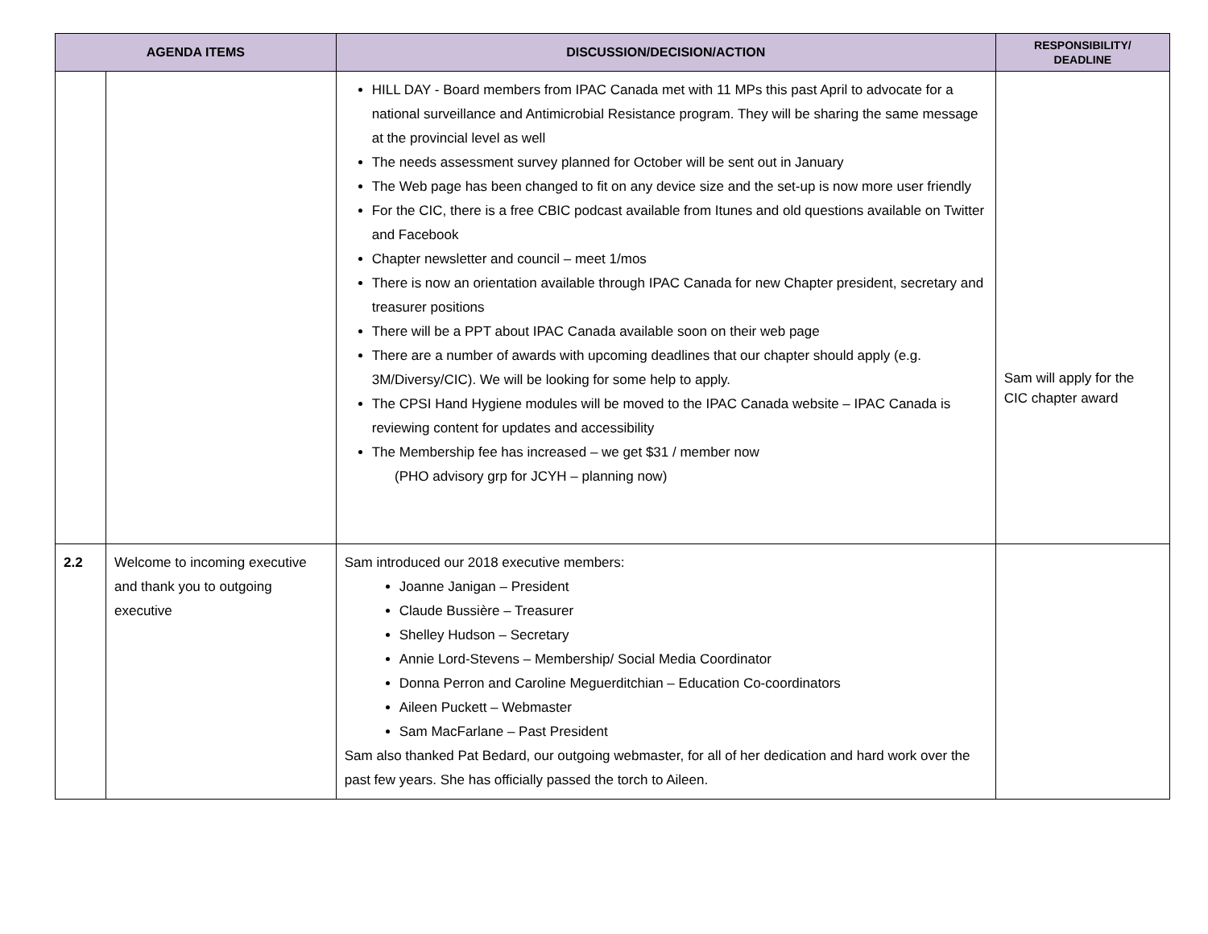| AGENDA ITEMS | | DISCUSSION/DECISION/ACTION | RESPONSIBILITY/ DEADLINE |
| --- | --- | --- | --- |
| | | HILL DAY - Board members from IPAC Canada met with 11 MPs this past April to advocate for a national surveillance and Antimicrobial Resistance program. They will be sharing the same message at the provincial level as well The needs assessment survey planned for October will be sent out in January The Web page has been changed to fit on any device size and the set-up is now more user friendly For the CIC, there is a free CBIC podcast available from Itunes and old questions available on Twitter and Facebook Chapter newsletter and council – meet 1/mos There is now an orientation available through IPAC Canada for new Chapter president, secretary and treasurer positions There will be a PPT about IPAC Canada available soon on their web page There are a number of awards with upcoming deadlines that our chapter should apply (e.g. 3M/Diversy/CIC). We will be looking for some help to apply. The CPSI Hand Hygiene modules will be moved to the IPAC Canada website – IPAC Canada is reviewing content for updates and accessibility The Membership fee has increased – we get $31 / member now (PHO advisory grp for JCYH – planning now) | Sam will apply for the CIC chapter award |
| 2.2 | Welcome to incoming executive and thank you to outgoing executive | Sam introduced our 2018 executive members: Joanne Janigan – President Claude Bussière – Treasurer Shelley Hudson – Secretary Annie Lord-Stevens – Membership/ Social Media Coordinator Donna Perron and Caroline Meguerditchian – Education Co-coordinators Aileen Puckett – Webmaster Sam MacFarlane – Past President Sam also thanked Pat Bedard, our outgoing webmaster, for all of her dedication and hard work over the past few years. She has officially passed the torch to Aileen. | |